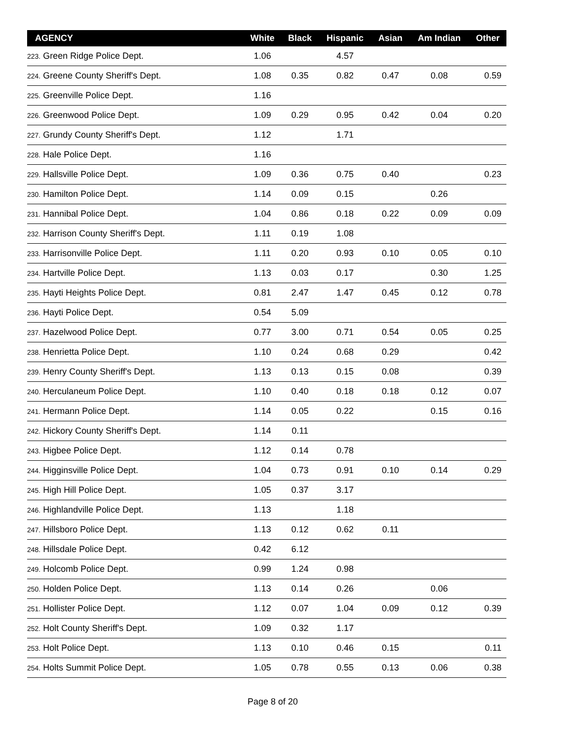| AGENCY | White | Black | Hispanic | Asian | Am Indian | Other |
| --- | --- | --- | --- | --- | --- | --- |
| 223. Green Ridge Police Dept. | 1.06 | | 4.57 | | | |
| 224. Greene County Sheriff's Dept. | 1.08 | 0.35 | 0.82 | 0.47 | 0.08 | 0.59 |
| 225. Greenville Police Dept. | 1.16 | | | | | |
| 226. Greenwood Police Dept. | 1.09 | 0.29 | 0.95 | 0.42 | 0.04 | 0.20 |
| 227. Grundy County Sheriff's Dept. | 1.12 | | 1.71 | | | |
| 228. Hale Police Dept. | 1.16 | | | | | |
| 229. Hallsville Police Dept. | 1.09 | 0.36 | 0.75 | 0.40 | | 0.23 |
| 230. Hamilton Police Dept. | 1.14 | 0.09 | 0.15 | | 0.26 | |
| 231. Hannibal Police Dept. | 1.04 | 0.86 | 0.18 | 0.22 | 0.09 | 0.09 |
| 232. Harrison County Sheriff's Dept. | 1.11 | 0.19 | 1.08 | | | |
| 233. Harrisonville Police Dept. | 1.11 | 0.20 | 0.93 | 0.10 | 0.05 | 0.10 |
| 234. Hartville Police Dept. | 1.13 | 0.03 | 0.17 | | 0.30 | 1.25 |
| 235. Hayti Heights Police Dept. | 0.81 | 2.47 | 1.47 | 0.45 | 0.12 | 0.78 |
| 236. Hayti Police Dept. | 0.54 | 5.09 | | | | |
| 237. Hazelwood Police Dept. | 0.77 | 3.00 | 0.71 | 0.54 | 0.05 | 0.25 |
| 238. Henrietta Police Dept. | 1.10 | 0.24 | 0.68 | 0.29 | | 0.42 |
| 239. Henry County Sheriff's Dept. | 1.13 | 0.13 | 0.15 | 0.08 | | 0.39 |
| 240. Herculaneum Police Dept. | 1.10 | 0.40 | 0.18 | 0.18 | 0.12 | 0.07 |
| 241. Hermann Police Dept. | 1.14 | 0.05 | 0.22 | | 0.15 | 0.16 |
| 242. Hickory County Sheriff's Dept. | 1.14 | 0.11 | | | | |
| 243. Higbee Police Dept. | 1.12 | 0.14 | 0.78 | | | |
| 244. Higginsville Police Dept. | 1.04 | 0.73 | 0.91 | 0.10 | 0.14 | 0.29 |
| 245. High Hill Police Dept. | 1.05 | 0.37 | 3.17 | | | |
| 246. Highlandville Police Dept. | 1.13 | | 1.18 | | | |
| 247. Hillsboro Police Dept. | 1.13 | 0.12 | 0.62 | 0.11 | | |
| 248. Hillsdale Police Dept. | 0.42 | 6.12 | | | | |
| 249. Holcomb Police Dept. | 0.99 | 1.24 | 0.98 | | | |
| 250. Holden Police Dept. | 1.13 | 0.14 | 0.26 | | 0.06 | |
| 251. Hollister Police Dept. | 1.12 | 0.07 | 1.04 | 0.09 | 0.12 | 0.39 |
| 252. Holt County Sheriff's Dept. | 1.09 | 0.32 | 1.17 | | | |
| 253. Holt Police Dept. | 1.13 | 0.10 | 0.46 | 0.15 | | 0.11 |
| 254. Holts Summit Police Dept. | 1.05 | 0.78 | 0.55 | 0.13 | 0.06 | 0.38 |
Page 8 of 20